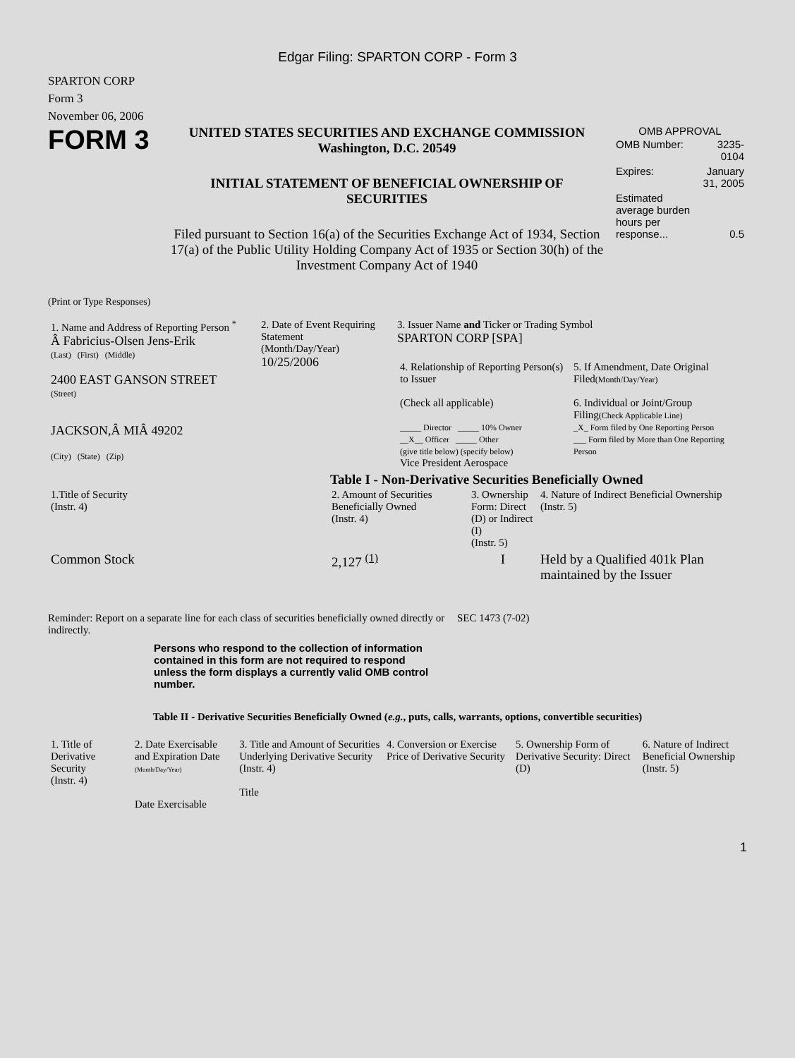Edgar Filing: SPARTON CORP - Form 3
SPARTON CORP
Form 3
November 06, 2006
FORM 3
UNITED STATES SECURITIES AND EXCHANGE COMMISSION
Washington, D.C. 20549
INITIAL STATEMENT OF BENEFICIAL OWNERSHIP OF SECURITIES
Filed pursuant to Section 16(a) of the Securities Exchange Act of 1934, Section 17(a) of the Public Utility Holding Company Act of 1935 or Section 30(h) of the Investment Company Act of 1940
OMB APPROVAL
| OMB Number: | 3235-0104 |
| Expires: | January 31, 2005 |
| Estimated average burden hours per response... | 0.5 |
(Print or Type Responses)
| 1. Name and Address of Reporting Person <sup>*</sup> Â Fabricius-Olsen Jens-Erik (Last) (First) (Middle) 2400 EAST GANSON STREET (Street) JACKSON,Â MIÂ 49202 (City) (State) (Zip) | 2. Date of Event Requiring Statement (Month/Day/Year) 10/25/2006 | 3. Issuer Name and Ticker or Trading Symbol SPARTON CORP [SPA] / 4. Relationship of Reporting Person(s) to Issuer (Check all applicable) _____ Director _____ 10% Owner __X__ Officer _____ Other (give title below) (specify below) Vice President Aerospace / 5. If Amendment, Date Original Filed (Month/Day/Year) 6. Individual or Joint/Group Filing (Check Applicable Line) _X_ Form filed by One Reporting Person ___ Form filed by More than One Reporting Person / |
Table I - Non-Derivative Securities Beneficially Owned
| 1.Title of Security (Instr. 4) | 2. Amount of Securities Beneficially Owned (Instr. 4) | 3. Ownership Form: Direct (D) or Indirect (I) (Instr. 5) | 4. Nature of Indirect Beneficial Ownership (Instr. 5) |
| --- | --- | --- | --- |
| Common Stock | 2,127 <sup>(1)</sup> | I | Held by a Qualified 401k Plan maintained by the Issuer |
Reminder: Report on a separate line for each class of securities beneficially owned directly or indirectly.
Persons who respond to the collection of information contained in this form are not required to respond unless the form displays a currently valid OMB control number.
SEC 1473 (7-02)
Table II - Derivative Securities Beneficially Owned (e.g., puts, calls, warrants, options, convertible securities)
| 1. Title of Derivative Security (Instr. 4) | 2. Date Exercisable and Expiration Date (Month/Day/Year) Date Exercisable | 3. Title and Amount of Securities Underlying Derivative Security (Instr. 4) Title | 4. Conversion or Exercise Price of Derivative Security | 5. Ownership Form of Derivative Security: Direct (D) | 6. Nature of Indirect Beneficial Ownership (Instr. 5) |
| --- | --- | --- | --- | --- | --- |
1